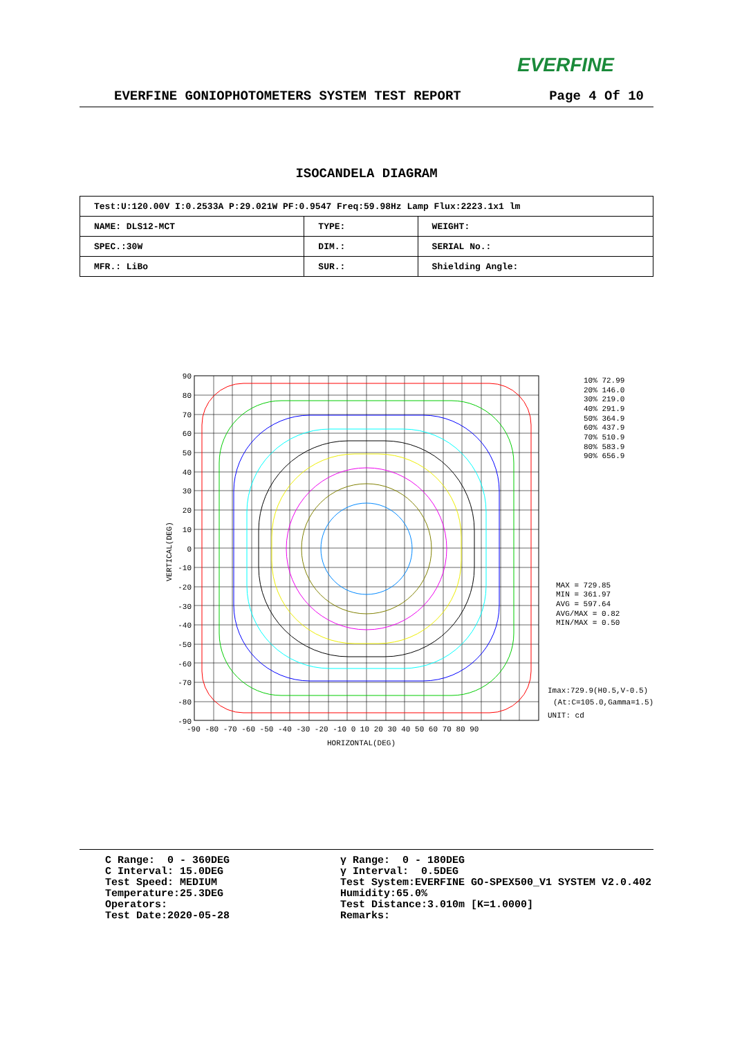EVERFINE
EVERFINE GONIOPHOTOMETERS SYSTEM TEST REPORT Page 4 Of 10
ISOCANDELA DIAGRAM
| Test:U:120.00V I:0.2533A P:29.021W PF:0.9547 Freq:59.98Hz Lamp Flux:2223.1x1 lm | | |
| NAME: DLS12-MCT | TYPE: | WEIGHT: |
| SPEC.:30W | DIM.: | SERIAL No.: |
| MFR.: LiBo | SUR.: | Shielding Angle: |
90
80
70
60
50
40
30
20
10
0
-10
-20
-30
-40
-50
-60
-70
-80
-90
-90 -80 -70 -60 -50 -40 -30 -20 -10 0 10 20 30 40 50 60 70 80 90
HORIZONTAL(DEG)
VERTICAL(DEG)
10% 72.99
20% 146.0
30% 219.0
40% 291.9
50% 364.9
60% 437.9
70% 510.9
80% 583.9
90% 656.9
MAX = 729.85
MIN = 361.97
AVG = 597.64
AVG/MAX = 0.82
MIN/MAX = 0.50
Imax:729.9(H0.5,V-0.5)
(At:C=105.0,Gamma=1.5)
UNIT: cd
C Range: 0 - 360DEG C Interval: 15.0DEG Test Speed: MEDIUM Temperature:25.3DEG Operators: Test Date:2020-05-28
γ Range: 0 - 180DEG γ Interval: 0.5DEG Test System:EVERFINE GO-SPEX500_V1 SYSTEM V2.0.402 Humidity:65.0% Test Distance:3.010m [K=1.0000] Remarks: